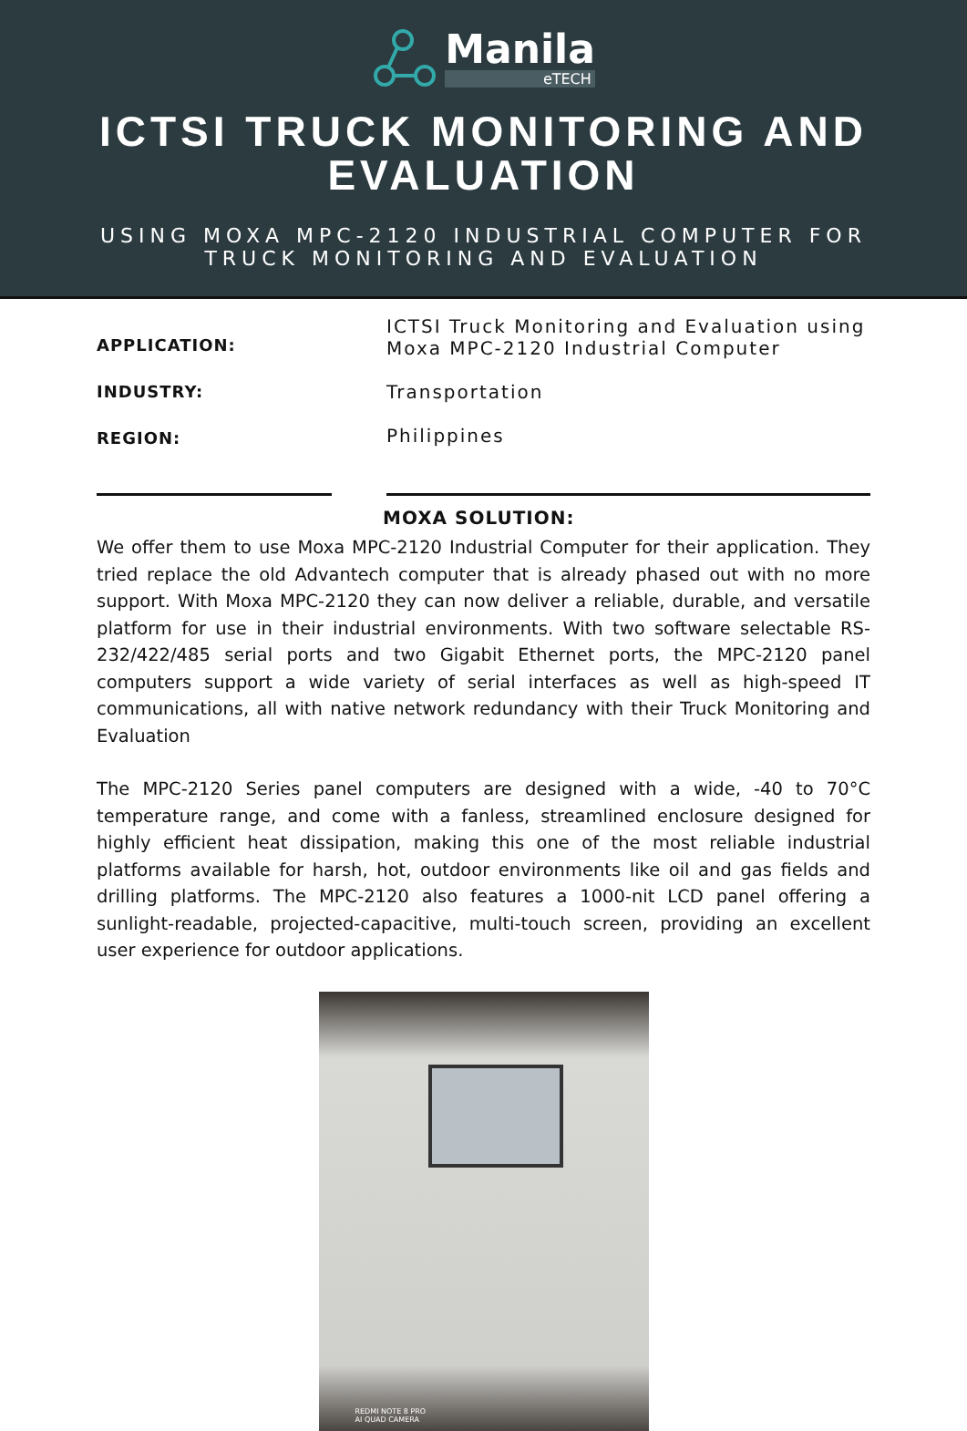Manila
eTECH
ICTSI TRUCK MONITORING AND
EVALUATION
USING MOXA MPC-2120 INDUSTRIAL COMPUTER FOR
TRUCK MONITORING AND EVALUATION
APPLICATION:
INDUSTRY:
REGION:
ICTSI Truck Monitoring and Evaluation using
Moxa MPC-2120 Industrial Computer
Transportation
Philippines
MOXA SOLUTION:
We offer them to use Moxa MPC-2120 Industrial Computer for their application. They tried replace the old Advantech computer that is already phased out with no more support. With Moxa MPC-2120 they can now deliver a reliable, durable, and versatile platform for use in their industrial environments. With two software selectable RS-232/422/485 serial ports and two Gigabit Ethernet ports, the MPC-2120 panel computers support a wide variety of serial interfaces as well as high-speed IT communications, all with native network redundancy with their Truck Monitoring and Evaluation
The MPC-2120 Series panel computers are designed with a wide, -40 to 70°C temperature range, and come with a fanless, streamlined enclosure designed for highly efficient heat dissipation, making this one of the most reliable industrial platforms available for harsh, hot, outdoor environments like oil and gas fields and drilling platforms. The MPC-2120 also features a 1000-nit LCD panel offering a sunlight-readable, projected-capacitive, multi-touch screen, providing an excellent user experience for outdoor applications.
REDMI NOTE 8 PRO
AI QUAD CAMERA